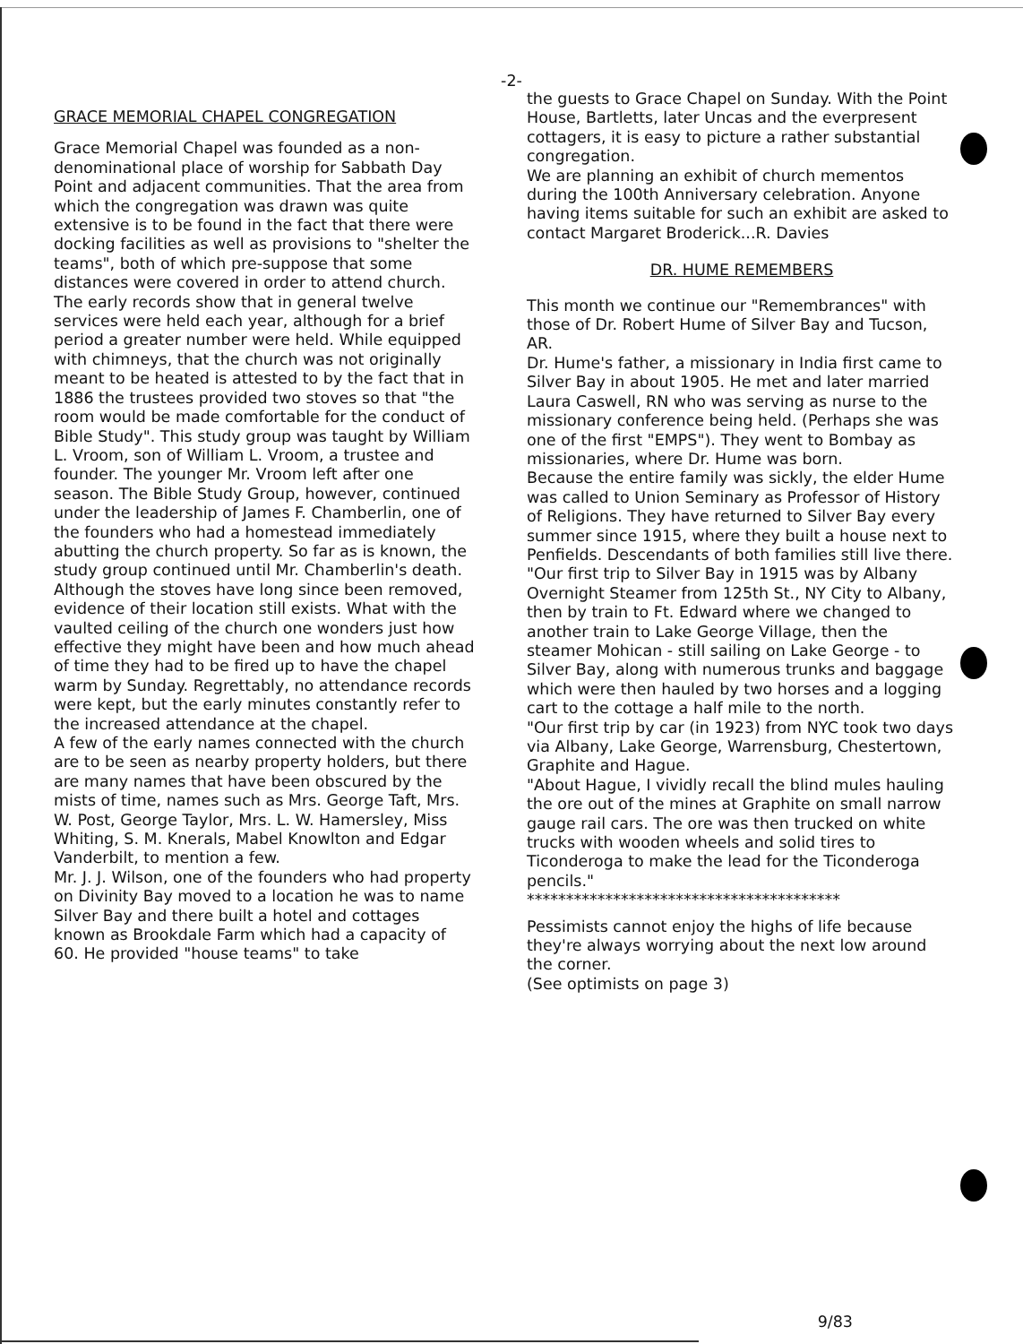-2-
GRACE MEMORIAL CHAPEL CONGREGATION
Grace Memorial Chapel was founded as a non-denominational place of worship for Sabbath Day Point and adjacent communities. That the area from which the congregation was drawn was quite extensive is to be found in the fact that there were docking facilities as well as provisions to "shelter the teams", both of which pre-suppose that some distances were covered in order to attend church.
The early records show that in general twelve services were held each year, although for a brief period a greater number were held. While equipped with chimneys, that the church was not originally meant to be heated is attested to by the fact that in 1886 the trustees provided two stoves so that "the room would be made comfortable for the conduct of Bible Study". This study group was taught by William L. Vroom, son of William L. Vroom, a trustee and founder. The younger Mr. Vroom left after one season. The Bible Study Group, however, continued under the leadership of James F. Chamberlin, one of the founders who had a homestead immediately abutting the church property. So far as is known, the study group continued until Mr. Chamberlin's death. Although the stoves have long since been removed, evidence of their location still exists. What with the vaulted ceiling of the church one wonders just how effective they might have been and how much ahead of time they had to be fired up to have the chapel warm by Sunday. Regrettably, no attendance records were kept, but the early minutes constantly refer to the increased attendance at the chapel.
A few of the early names connected with the church are to be seen as nearby property holders, but there are many names that have been obscured by the mists of time, names such as Mrs. George Taft, Mrs. W. Post, George Taylor, Mrs. L. W. Hamersley, Miss Whiting, S. M. Knerals, Mabel Knowlton and Edgar Vanderbilt, to mention a few.
Mr. J. J. Wilson, one of the founders who had property on Divinity Bay moved to a location he was to name Silver Bay and there built a hotel and cottages known as Brookdale Farm which had a capacity of 60. He provided "house teams" to take
the guests to Grace Chapel on Sunday. With the Point House, Bartletts, later Uncas and the everpresent cottagers, it is easy to picture a rather substantial congregation.
We are planning an exhibit of church mementos during the 100th Anniversary celebration. Anyone having items suitable for such an exhibit are asked to contact Margaret Broderick...R. Davies
DR. HUME REMEMBERS
This month we continue our "Remembrances" with those of Dr. Robert Hume of Silver Bay and Tucson, AR.
Dr. Hume's father, a missionary in India first came to Silver Bay in about 1905. He met and later married Laura Caswell, RN who was serving as nurse to the missionary conference being held. (Perhaps she was one of the first "EMPS"). They went to Bombay as missionaries, where Dr. Hume was born.
Because the entire family was sickly, the elder Hume was called to Union Seminary as Professor of History of Religions. They have returned to Silver Bay every summer since 1915, where they built a house next to Penfields. Descendants of both families still live there.
"Our first trip to Silver Bay in 1915 was by Albany Overnight Steamer from 125th St., NY City to Albany, then by train to Ft. Edward where we changed to another train to Lake George Village, then the steamer Mohican - still sailing on Lake George - to Silver Bay, along with numerous trunks and baggage which were then hauled by two horses and a logging cart to the cottage a half mile to the north.
"Our first trip by car (in 1923) from NYC took two days via Albany, Lake George, Warrensburg, Chestertown, Graphite and Hague.
"About Hague, I vividly recall the blind mules hauling the ore out of the mines at Graphite on small narrow gauge rail cars. The ore was then trucked on white trucks with wooden wheels and solid tires to Ticonderoga to make the lead for the Ticonderoga pencils."
****************************************
Pessimists cannot enjoy the highs of life because they're always worrying about the next low around the corner.
(See optimists on page 3)
9/83